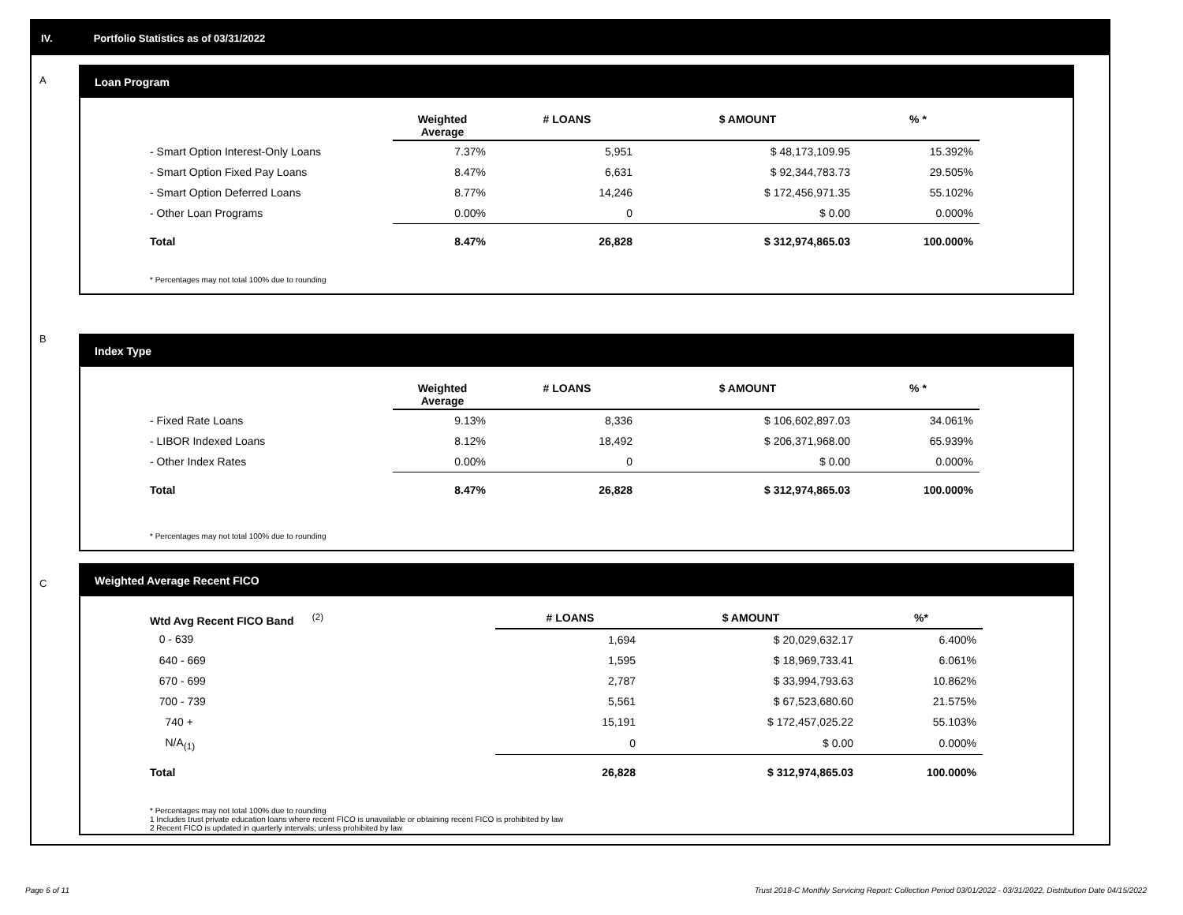IV. Portfolio Statistics as of 03/31/2022
A
Loan Program
| | Weighted Average | # LOANS | $ AMOUNT | % * |
| --- | --- | --- | --- | --- |
| - Smart Option Interest-Only Loans | 7.37% | 5,951 | $ 48,173,109.95 | 15.392% |
| - Smart Option Fixed Pay Loans | 8.47% | 6,631 | $ 92,344,783.73 | 29.505% |
| - Smart Option Deferred Loans | 8.77% | 14,246 | $ 172,456,971.35 | 55.102% |
| - Other Loan Programs | 0.00% | 0 | $ 0.00 | 0.000% |
| Total | 8.47% | 26,828 | $ 312,974,865.03 | 100.000% |
* Percentages may not total 100% due to rounding
B
Index Type
| | Weighted Average | # LOANS | $ AMOUNT | % * |
| --- | --- | --- | --- | --- |
| - Fixed Rate Loans | 9.13% | 8,336 | $ 106,602,897.03 | 34.061% |
| - LIBOR Indexed Loans | 8.12% | 18,492 | $ 206,371,968.00 | 65.939% |
| - Other Index Rates | 0.00% | 0 | $ 0.00 | 0.000% |
| Total | 8.47% | 26,828 | $ 312,974,865.03 | 100.000% |
* Percentages may not total 100% due to rounding
C
Weighted Average Recent FICO
| Wtd Avg Recent FICO Band <sup>(2)</sup> | # LOANS | $ AMOUNT | %* |
| --- | --- | --- | --- |
| 0 - 639 | 1,694 | $ 20,029,632.17 | 6.400% |
| 640 - 669 | 1,595 | $ 18,969,733.41 | 6.061% |
| 670 - 699 | 2,787 | $ 33,994,793.63 | 10.862% |
| 700 - 739 | 5,561 | $ 67,523,680.60 | 21.575% |
| 740 + | 15,191 | $ 172,457,025.22 | 55.103% |
| N/A<sub>(1)</sub> | 0 | $ 0.00 | 0.000% |
| Total | 26,828 | $ 312,974,865.03 | 100.000% |
* Percentages may not total 100% due to rounding
1 Includes trust private education loans where recent FICO is unavailable or obtaining recent FICO is prohibited by law
2 Recent FICO is updated in quarterly intervals; unless prohibited by law
Page 6 of 11
Trust 2018-C Monthly Servicing Report: Collection Period 03/01/2022 - 03/31/2022, Distribution Date 04/15/2022